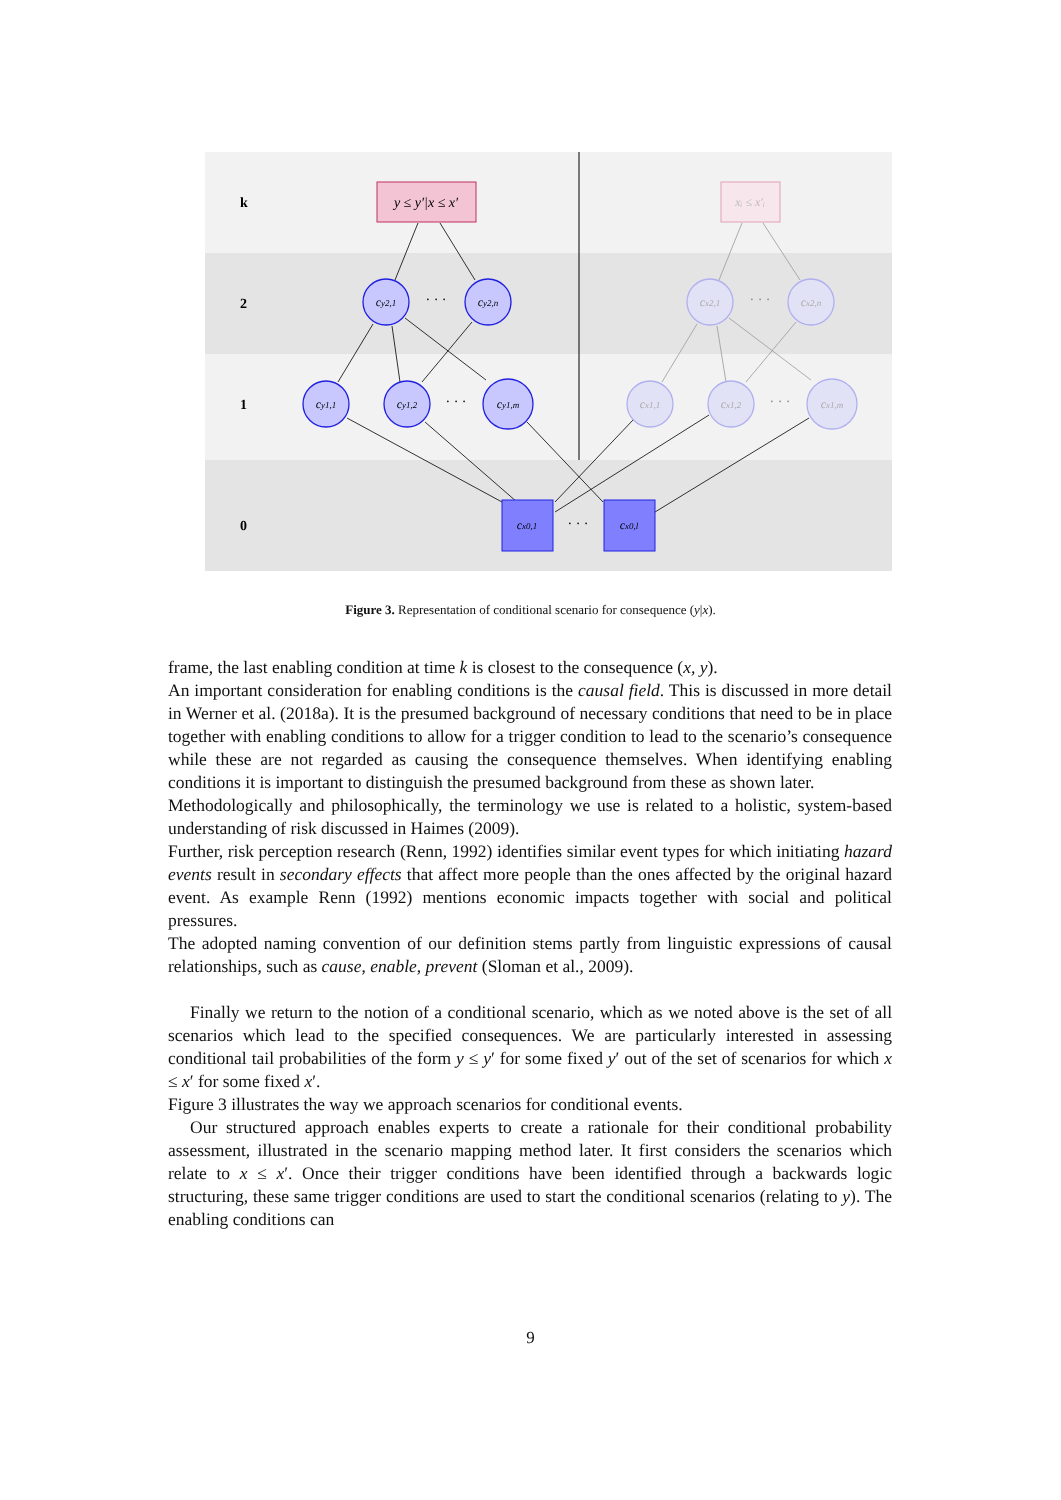k
2
1
0
y ≤ y′|x ≤ x′
xᵢ ≤ x′ᵢ
cy2,1
cy2,n
cy1,1
cy1,2
cy1,m
cx2,1
cx2,n
cx1,1
cx1,2
cx1,m
cx0,1
cx0,l
· · ·
· · ·
· · ·
· · ·
· · ·
Figure 3. Representation of conditional scenario for consequence (y|x).
frame, the last enabling condition at time k is closest to the consequence (x, y).
An important consideration for enabling conditions is the causal field. This is discussed in more detail in Werner et al. (2018a). It is the presumed background of necessary conditions that need to be in place together with enabling conditions to allow for a trigger condition to lead to the scenario’s consequence while these are not regarded as causing the consequence themselves. When identifying enabling conditions it is important to distinguish the presumed background from these as shown later.
Methodologically and philosophically, the terminology we use is related to a holistic, system-based understanding of risk discussed in Haimes (2009).
Further, risk perception research (Renn, 1992) identifies similar event types for which initiating hazard events result in secondary effects that affect more people than the ones affected by the original hazard event. As example Renn (1992) mentions economic impacts together with social and political pressures.
The adopted naming convention of our definition stems partly from linguistic expressions of causal relationships, such as cause, enable, prevent (Sloman et al., 2009).
Finally we return to the notion of a conditional scenario, which as we noted above is the set of all scenarios which lead to the specified consequences. We are particularly interested in assessing conditional tail probabilities of the form y ≤ y′ for some fixed y′ out of the set of scenarios for which x ≤ x′ for some fixed x′.
Figure 3 illustrates the way we approach scenarios for conditional events.
Our structured approach enables experts to create a rationale for their conditional probability assessment, illustrated in the scenario mapping method later. It first considers the scenarios which relate to x ≤ x′. Once their trigger conditions have been identified through a backwards logic structuring, these same trigger conditions are used to start the conditional scenarios (relating to y). The enabling conditions can
9